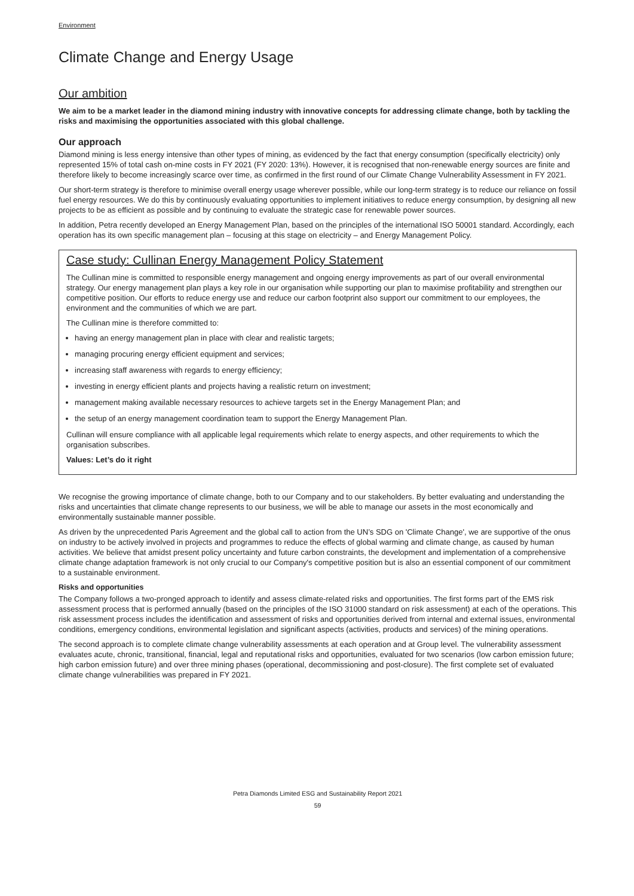Environment
Climate Change and Energy Usage
Our ambition
We aim to be a market leader in the diamond mining industry with innovative concepts for addressing climate change, both by tackling the risks and maximising the opportunities associated with this global challenge.
Our approach
Diamond mining is less energy intensive than other types of mining, as evidenced by the fact that energy consumption (specifically electricity) only represented 15% of total cash on-mine costs in FY 2021 (FY 2020: 13%). However, it is recognised that non-renewable energy sources are finite and therefore likely to become increasingly scarce over time, as confirmed in the first round of our Climate Change Vulnerability Assessment in FY 2021.
Our short-term strategy is therefore to minimise overall energy usage wherever possible, while our long-term strategy is to reduce our reliance on fossil fuel energy resources. We do this by continuously evaluating opportunities to implement initiatives to reduce energy consumption, by designing all new projects to be as efficient as possible and by continuing to evaluate the strategic case for renewable power sources.
In addition, Petra recently developed an Energy Management Plan, based on the principles of the international ISO 50001 standard. Accordingly, each operation has its own specific management plan – focusing at this stage on electricity – and Energy Management Policy.
Case study: Cullinan Energy Management Policy Statement
The Cullinan mine is committed to responsible energy management and ongoing energy improvements as part of our overall environmental strategy. Our energy management plan plays a key role in our organisation while supporting our plan to maximise profitability and strengthen our competitive position. Our efforts to reduce energy use and reduce our carbon footprint also support our commitment to our employees, the environment and the communities of which we are part.
The Cullinan mine is therefore committed to:
having an energy management plan in place with clear and realistic targets;
managing procuring energy efficient equipment and services;
increasing staff awareness with regards to energy efficiency;
investing in energy efficient plants and projects having a realistic return on investment;
management making available necessary resources to achieve targets set in the Energy Management Plan; and
the setup of an energy management coordination team to support the Energy Management Plan.
Cullinan will ensure compliance with all applicable legal requirements which relate to energy aspects, and other requirements to which the organisation subscribes.
Values: Let’s do it right
We recognise the growing importance of climate change, both to our Company and to our stakeholders. By better evaluating and understanding the risks and uncertainties that climate change represents to our business, we will be able to manage our assets in the most economically and environmentally sustainable manner possible.
As driven by the unprecedented Paris Agreement and the global call to action from the UN’s SDG on 'Climate Change', we are supportive of the onus on industry to be actively involved in projects and programmes to reduce the effects of global warming and climate change, as caused by human activities. We believe that amidst present policy uncertainty and future carbon constraints, the development and implementation of a comprehensive climate change adaptation framework is not only crucial to our Company's competitive position but is also an essential component of our commitment to a sustainable environment.
Risks and opportunities
The Company follows a two-pronged approach to identify and assess climate-related risks and opportunities. The first forms part of the EMS risk assessment process that is performed annually (based on the principles of the ISO 31000 standard on risk assessment) at each of the operations. This risk assessment process includes the identification and assessment of risks and opportunities derived from internal and external issues, environmental conditions, emergency conditions, environmental legislation and significant aspects (activities, products and services) of the mining operations.
The second approach is to complete climate change vulnerability assessments at each operation and at Group level. The vulnerability assessment evaluates acute, chronic, transitional, financial, legal and reputational risks and opportunities, evaluated for two scenarios (low carbon emission future; high carbon emission future) and over three mining phases (operational, decommissioning and post-closure). The first complete set of evaluated climate change vulnerabilities was prepared in FY 2021.
Petra Diamonds Limited ESG and Sustainability Report 2021
59